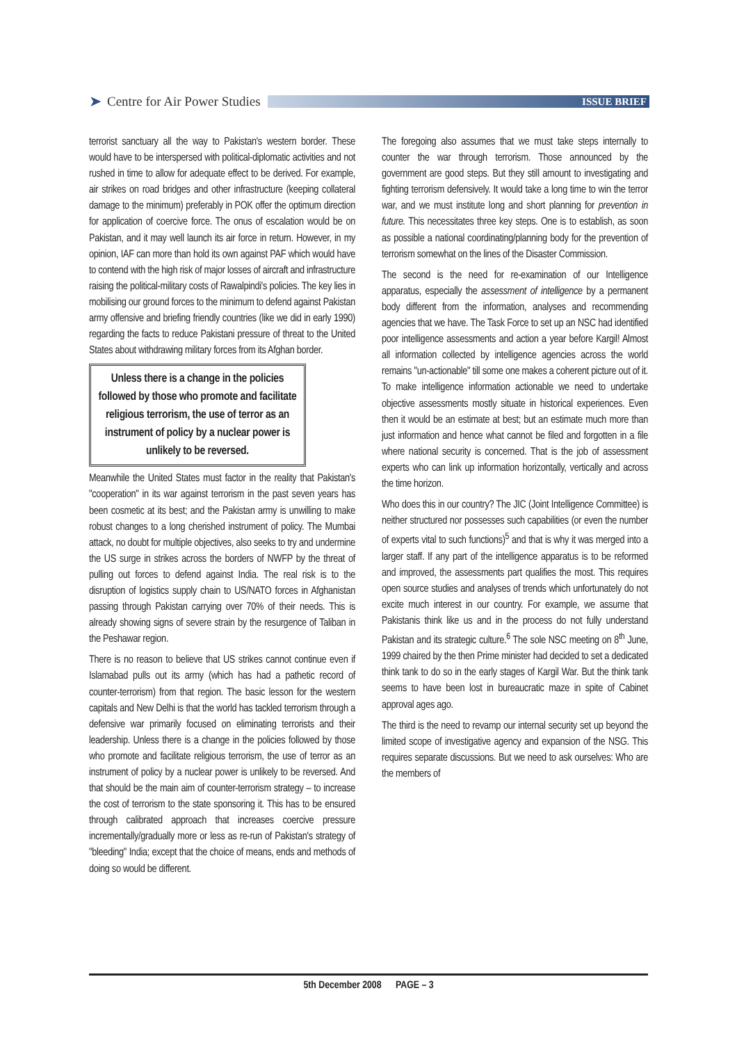➤ Centre for Air Power Studies
ISSUE BRIEF
terrorist sanctuary all the way to Pakistan's western border. These would have to be interspersed with political-diplomatic activities and not rushed in time to allow for adequate effect to be derived. For example, air strikes on road bridges and other infrastructure (keeping collateral damage to the minimum) preferably in POK offer the optimum direction for application of coercive force. The onus of escalation would be on Pakistan, and it may well launch its air force in return. However, in my opinion, IAF can more than hold its own against PAF which would have to contend with the high risk of major losses of aircraft and infrastructure raising the political-military costs of Rawalpindi's policies. The key lies in mobilising our ground forces to the minimum to defend against Pakistan army offensive and briefing friendly countries (like we did in early 1990) regarding the facts to reduce Pakistani pressure of threat to the United States about withdrawing military forces from its Afghan border.
Unless there is a change in the policies followed by those who promote and facilitate religious terrorism, the use of terror as an instrument of policy by a nuclear power is unlikely to be reversed.
Meanwhile the United States must factor in the reality that Pakistan's "cooperation" in its war against terrorism in the past seven years has been cosmetic at its best; and the Pakistan army is unwilling to make robust changes to a long cherished instrument of policy. The Mumbai attack, no doubt for multiple objectives, also seeks to try and undermine the US surge in strikes across the borders of NWFP by the threat of pulling out forces to defend against India. The real risk is to the disruption of logistics supply chain to US/NATO forces in Afghanistan passing through Pakistan carrying over 70% of their needs. This is already showing signs of severe strain by the resurgence of Taliban in the Peshawar region.
There is no reason to believe that US strikes cannot continue even if Islamabad pulls out its army (which has had a pathetic record of counter-terrorism) from that region. The basic lesson for the western capitals and New Delhi is that the world has tackled terrorism through a defensive war primarily focused on eliminating terrorists and their leadership. Unless there is a change in the policies followed by those who promote and facilitate religious terrorism, the use of terror as an instrument of policy by a nuclear power is unlikely to be reversed. And that should be the main aim of counter-terrorism strategy – to increase the cost of terrorism to the state sponsoring it. This has to be ensured through calibrated approach that increases coercive pressure incrementally/gradually more or less as re-run of Pakistan's strategy of "bleeding" India; except that the choice of means, ends and methods of doing so would be different.
The foregoing also assumes that we must take steps internally to counter the war through terrorism. Those announced by the government are good steps. But they still amount to investigating and fighting terrorism defensively. It would take a long time to win the terror war, and we must institute long and short planning for prevention in future. This necessitates three key steps. One is to establish, as soon as possible a national coordinating/planning body for the prevention of terrorism somewhat on the lines of the Disaster Commission.
The second is the need for re-examination of our Intelligence apparatus, especially the assessment of intelligence by a permanent body different from the information, analyses and recommending agencies that we have. The Task Force to set up an NSC had identified poor intelligence assessments and action a year before Kargil! Almost all information collected by intelligence agencies across the world remains "un-actionable" till some one makes a coherent picture out of it. To make intelligence information actionable we need to undertake objective assessments mostly situate in historical experiences. Even then it would be an estimate at best; but an estimate much more than just information and hence what cannot be filed and forgotten in a file where national security is concerned. That is the job of assessment experts who can link up information horizontally, vertically and across the time horizon.
Who does this in our country? The JIC (Joint Intelligence Committee) is neither structured nor possesses such capabilities (or even the number of experts vital to such functions)<sup>5</sup> and that is why it was merged into a larger staff. If any part of the intelligence apparatus is to be reformed and improved, the assessments part qualifies the most. This requires open source studies and analyses of trends which unfortunately do not excite much interest in our country. For example, we assume that Pakistanis think like us and in the process do not fully understand Pakistan and its strategic culture.<sup>6</sup> The sole NSC meeting on 8<sup>th</sup> June, 1999 chaired by the then Prime minister had decided to set a dedicated think tank to do so in the early stages of Kargil War. But the think tank seems to have been lost in bureaucratic maze in spite of Cabinet approval ages ago.
The third is the need to revamp our internal security set up beyond the limited scope of investigative agency and expansion of the NSG. This requires separate discussions. But we need to ask ourselves: Who are the members of
5th December 2008 PAGE – 3